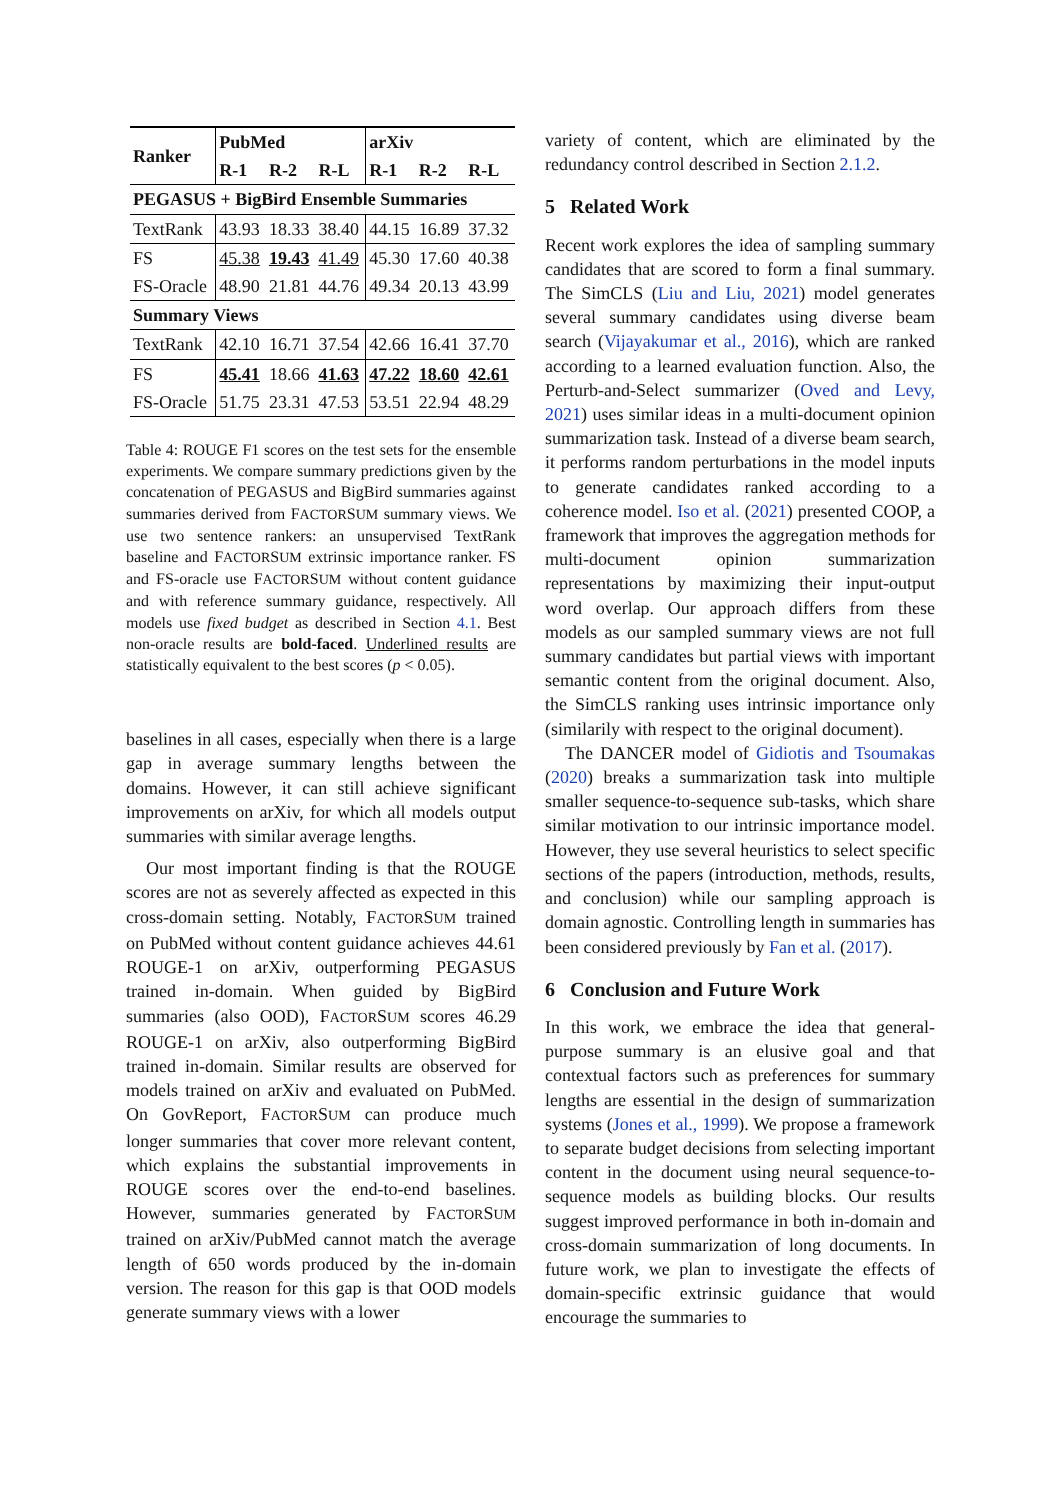| Ranker | PubMed | | | arXiv | | |
| --- | --- | --- | --- | --- | --- | --- |
| | R-1 | R-2 | R-L | R-1 | R-2 | R-L |
| PEGASUS + BigBird Ensemble Summaries | | | | | | |
| TextRank | 43.93 | 18.33 | 38.40 | 44.15 | 16.89 | 37.32 |
| FS | 45.38 | 19.43 | 41.49 | 45.30 | 17.60 | 40.38 |
| FS-Oracle | 48.90 | 21.81 | 44.76 | 49.34 | 20.13 | 43.99 |
| Summary Views | | | | | | |
| TextRank | 42.10 | 16.71 | 37.54 | 42.66 | 16.41 | 37.70 |
| FS | 45.41 | 18.66 | 41.63 | 47.22 | 18.60 | 42.61 |
| FS-Oracle | 51.75 | 23.31 | 47.53 | 53.51 | 22.94 | 48.29 |
Table 4: ROUGE F1 scores on the test sets for the ensemble experiments. We compare summary predictions given by the concatenation of PEGASUS and BigBird summaries against summaries derived from FACTORSUM summary views. We use two sentence rankers: an unsupervised TextRank baseline and FACTORSUM extrinsic importance ranker. FS and FS-oracle use FACTORSUM without content guidance and with reference summary guidance, respectively. All models use fixed budget as described in Section 4.1. Best non-oracle results are bold-faced. Underlined results are statistically equivalent to the best scores (p < 0.05).
baselines in all cases, especially when there is a large gap in average summary lengths between the domains. However, it can still achieve significant improvements on arXiv, for which all models output summaries with similar average lengths.
Our most important finding is that the ROUGE scores are not as severely affected as expected in this cross-domain setting. Notably, FACTORSUM trained on PubMed without content guidance achieves 44.61 ROUGE-1 on arXiv, outperforming PEGASUS trained in-domain. When guided by BigBird summaries (also OOD), FACTORSUM scores 46.29 ROUGE-1 on arXiv, also outperforming BigBird trained in-domain. Similar results are observed for models trained on arXiv and evaluated on PubMed. On GovReport, FACTORSUM can produce much longer summaries that cover more relevant content, which explains the substantial improvements in ROUGE scores over the end-to-end baselines. However, summaries generated by FACTORSUM trained on arXiv/PubMed cannot match the average length of 650 words produced by the in-domain version. The reason for this gap is that OOD models generate summary views with a lower
variety of content, which are eliminated by the redundancy control described in Section 2.1.2.
5 Related Work
Recent work explores the idea of sampling summary candidates that are scored to form a final summary. The SimCLS (Liu and Liu, 2021) model generates several summary candidates using diverse beam search (Vijayakumar et al., 2016), which are ranked according to a learned evaluation function. Also, the Perturb-and-Select summarizer (Oved and Levy, 2021) uses similar ideas in a multi-document opinion summarization task. Instead of a diverse beam search, it performs random perturbations in the model inputs to generate candidates ranked according to a coherence model. Iso et al. (2021) presented COOP, a framework that improves the aggregation methods for multi-document opinion summarization representations by maximizing their input-output word overlap. Our approach differs from these models as our sampled summary views are not full summary candidates but partial views with important semantic content from the original document. Also, the SimCLS ranking uses intrinsic importance only (similarily with respect to the original document).
The DANCER model of Gidiotis and Tsoumakas (2020) breaks a summarization task into multiple smaller sequence-to-sequence sub-tasks, which share similar motivation to our intrinsic importance model. However, they use several heuristics to select specific sections of the papers (introduction, methods, results, and conclusion) while our sampling approach is domain agnostic. Controlling length in summaries has been considered previously by Fan et al. (2017).
6 Conclusion and Future Work
In this work, we embrace the idea that general-purpose summary is an elusive goal and that contextual factors such as preferences for summary lengths are essential in the design of summarization systems (Jones et al., 1999). We propose a framework to separate budget decisions from selecting important content in the document using neural sequence-to-sequence models as building blocks. Our results suggest improved performance in both in-domain and cross-domain summarization of long documents. In future work, we plan to investigate the effects of domain-specific extrinsic guidance that would encourage the summaries to